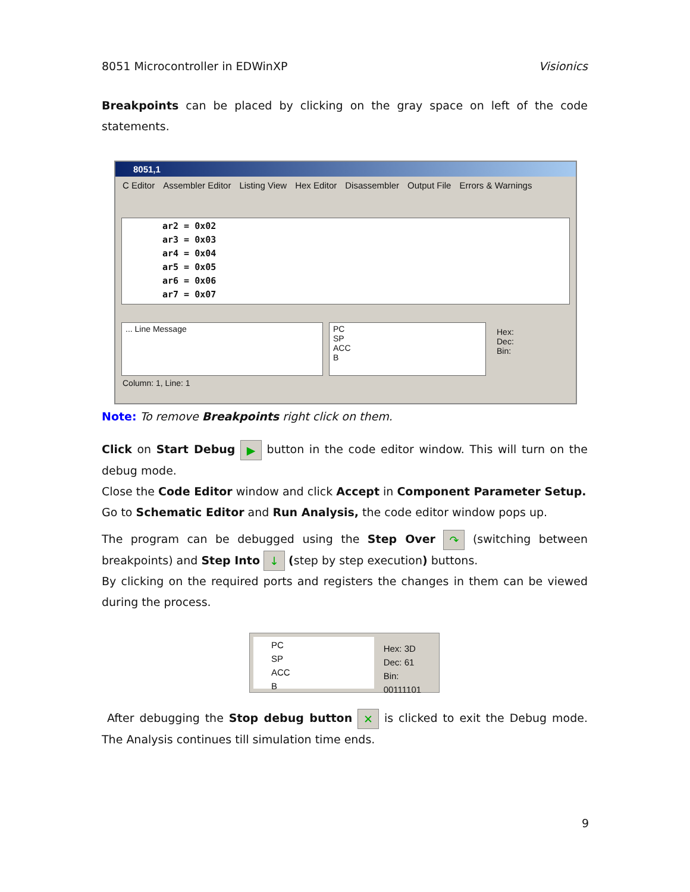8051 Microcontroller in EDWinXP Visionics
Breakpoints can be placed by clicking on the gray space on left of the code statements.
8051,1
C Editor Assembler Editor Listing View Hex Editor Disassembler Output File Errors & Warnings
ar2 = 0x02
ar3 = 0x03
ar4 = 0x04
ar5 = 0x05
ar6 = 0x06
ar7 = 0x07
... Line Message PC
SP
ACC
B
Hex:
Dec:
Bin:
Column: 1, Line: 1
Note: To remove Breakpoints right click on them.
Click on Start Debug ▶ button in the code editor window. This will turn on the debug mode.
Close the Code Editor window and click Accept in Component Parameter Setup.
Go to Schematic Editor and Run Analysis, the code editor window pops up.
The program can be debugged using the Step Over ↷ (switching between breakpoints) and Step Into ↓ (step by step execution) buttons.
By clicking on the required ports and registers the changes in them can be viewed during the process.
PC
SP
ACC
B
Hex: 3D
Dec: 61
Bin: 00111101
After debugging the Stop debug button ✕ is clicked to exit the Debug mode. The Analysis continues till simulation time ends.
9